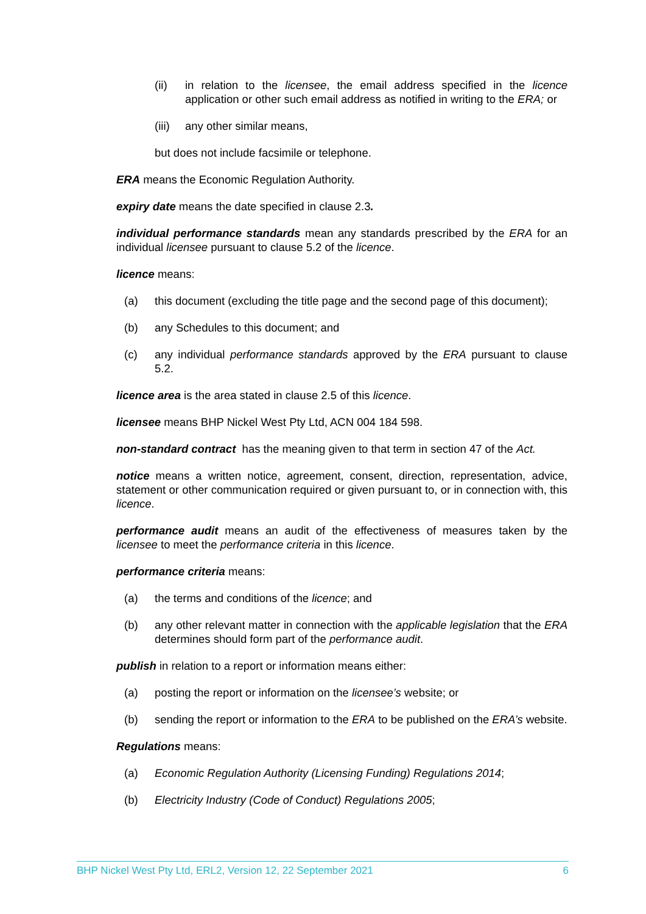(ii) in relation to the licensee, the email address specified in the licence application or other such email address as notified in writing to the ERA; or
(iii) any other similar means,
but does not include facsimile or telephone.
ERA means the Economic Regulation Authority.
expiry date means the date specified in clause 2.3.
individual performance standards mean any standards prescribed by the ERA for an individual licensee pursuant to clause 5.2 of the licence.
licence means:
(a) this document (excluding the title page and the second page of this document);
(b) any Schedules to this document; and
(c) any individual performance standards approved by the ERA pursuant to clause 5.2.
licence area is the area stated in clause 2.5 of this licence.
licensee means BHP Nickel West Pty Ltd, ACN 004 184 598.
non-standard contract has the meaning given to that term in section 47 of the Act.
notice means a written notice, agreement, consent, direction, representation, advice, statement or other communication required or given pursuant to, or in connection with, this licence.
performance audit means an audit of the effectiveness of measures taken by the licensee to meet the performance criteria in this licence.
performance criteria means:
(a) the terms and conditions of the licence; and
(b) any other relevant matter in connection with the applicable legislation that the ERA determines should form part of the performance audit.
publish in relation to a report or information means either:
(a) posting the report or information on the licensee’s website; or
(b) sending the report or information to the ERA to be published on the ERA’s website.
Regulations means:
(a) Economic Regulation Authority (Licensing Funding) Regulations 2014;
(b) Electricity Industry (Code of Conduct) Regulations 2005;
BHP Nickel West Pty Ltd, ERL2, Version 12, 22 September 2021 6